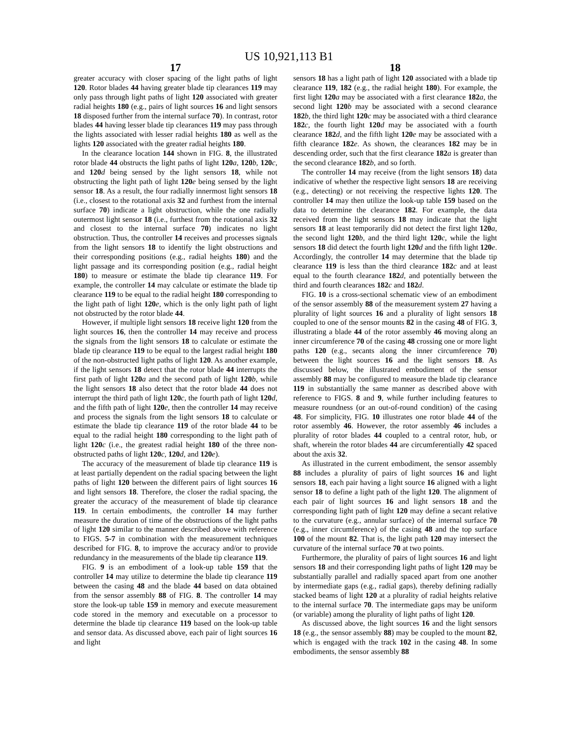US 10,921,113 B1
17
greater accuracy with closer spacing of the light paths of light 120. Rotor blades 44 having greater blade tip clearances 119 may only pass through light paths of light 120 associated with greater radial heights 180 (e.g., pairs of light sources 16 and light sensors 18 disposed further from the internal surface 70). In contrast, rotor blades 44 having lesser blade tip clearances 119 may pass through the lights associated with lesser radial heights 180 as well as the lights 120 associated with the greater radial heights 180.
In the clearance location 144 shown in FIG. 8, the illustrated rotor blade 44 obstructs the light paths of light 120 a, 120 b, 120 c, and 120 d being sensed by the light sensors 18, while not obstructing the light path of light 120 e being sensed by the light sensor 18. As a result, the four radially innermost light sensors 18 (i.e., closest to the rotational axis 32 and furthest from the internal surface 70) indicate a light obstruction, while the one radially outermost light sensor 18 (i.e., furthest from the rotational axis 32 and closest to the internal surface 70) indicates no light obstruction. Thus, the controller 14 receives and processes signals from the light sensors 18 to identify the light obstructions and their corresponding positions (e.g., radial heights 180) and the light passage and its corresponding position (e.g., radial height 180) to measure or estimate the blade tip clearance 119. For example, the controller 14 may calculate or estimate the blade tip clearance 119 to be equal to the radial height 180 corresponding to the light path of light 120 e, which is the only light path of light not obstructed by the rotor blade 44.
However, if multiple light sensors 18 receive light 120 from the light sources 16, then the controller 14 may receive and process the signals from the light sensors 18 to calculate or estimate the blade tip clearance 119 to be equal to the largest radial height 180 of the non-obstructed light paths of light 120. As another example, if the light sensors 18 detect that the rotor blade 44 interrupts the first path of light 120 a and the second path of light 120 b, while the light sensors 18 also detect that the rotor blade 44 does not interrupt the third path of light 120 c, the fourth path of light 120 d, and the fifth path of light 120 e, then the controller 14 may receive and process the signals from the light sensors 18 to calculate or estimate the blade tip clearance 119 of the rotor blade 44 to be equal to the radial height 180 corresponding to the light path of light 120 c (i.e., the greatest radial height 180 of the three non-obstructed paths of light 120 c, 120 d, and 120 e).
The accuracy of the measurement of blade tip clearance 119 is at least partially dependent on the radial spacing between the light paths of light 120 between the different pairs of light sources 16 and light sensors 18. Therefore, the closer the radial spacing, the greater the accuracy of the measurement of blade tip clearance 119. In certain embodiments, the controller 14 may further measure the duration of time of the obstructions of the light paths of light 120 similar to the manner described above with reference to FIGS. 5-7 in combination with the measurement techniques described for FIG. 8, to improve the accuracy and/or to provide redundancy in the measurements of the blade tip clearance 119.
FIG. 9 is an embodiment of a look-up table 159 that the controller 14 may utilize to determine the blade tip clearance 119 between the casing 48 and the blade 44 based on data obtained from the sensor assembly 88 of FIG. 8. The controller 14 may store the look-up table 159 in memory and execute measurement code stored in the memory and executable on a processor to determine the blade tip clearance 119 based on the look-up table and sensor data. As discussed above, each pair of light sources 16 and light
18
sensors 18 has a light path of light 120 associated with a blade tip clearance 119, 182 (e.g., the radial height 180). For example, the first light 120 a may be associated with a first clearance 182 a, the second light 120 b may be associated with a second clearance 182 b, the third light 120 c may be associated with a third clearance 182 c, the fourth light 120 d may be associated with a fourth clearance 182 d, and the fifth light 120 e may be associated with a fifth clearance 182 e. As shown, the clearances 182 may be in descending order, such that the first clearance 182 a is greater than the second clearance 182 b, and so forth.
The controller 14 may receive (from the light sensors 18) data indicative of whether the respective light sensors 18 are receiving (e.g., detecting) or not receiving the respective lights 120. The controller 14 may then utilize the look-up table 159 based on the data to determine the clearance 182. For example, the data received from the light sensors 18 may indicate that the light sensors 18 at least temporarily did not detect the first light 120 a, the second light 120 b, and the third light 120 c, while the light sensors 18 did detect the fourth light 120 d and the fifth light 120 e. Accordingly, the controller 14 may determine that the blade tip clearance 119 is less than the third clearance 182 c and at least equal to the fourth clearance 182 d, and potentially between the third and fourth clearances 182 c and 182 d.
FIG. 10 is a cross-sectional schematic view of an embodiment of the sensor assembly 88 of the measurement system 27 having a plurality of light sources 16 and a plurality of light sensors 18 coupled to one of the sensor mounts 82 in the casing 48 of FIG. 3, illustrating a blade 44 of the rotor assembly 46 moving along an inner circumference 70 of the casing 48 crossing one or more light paths 120 (e.g., secants along the inner circumference 70) between the light sources 16 and the light sensors 18. As discussed below, the illustrated embodiment of the sensor assembly 88 may be configured to measure the blade tip clearance 119 in substantially the same manner as described above with reference to FIGS. 8 and 9, while further including features to measure roundness (or an out-of-round condition) of the casing 48. For simplicity, FIG. 10 illustrates one rotor blade 44 of the rotor assembly 46. However, the rotor assembly 46 includes a plurality of rotor blades 44 coupled to a central rotor, hub, or shaft, wherein the rotor blades 44 are circumferentially 42 spaced about the axis 32.
As illustrated in the current embodiment, the sensor assembly 88 includes a plurality of pairs of light sources 16 and light sensors 18, each pair having a light source 16 aligned with a light sensor 18 to define a light path of the light 120. The alignment of each pair of light sources 16 and light sensors 18 and the corresponding light path of light 120 may define a secant relative to the curvature (e.g., annular surface) of the internal surface 70 (e.g., inner circumference) of the casing 48 and the top surface 100 of the mount 82. That is, the light path 120 may intersect the curvature of the internal surface 70 at two points.
Furthermore, the plurality of pairs of light sources 16 and light sensors 18 and their corresponding light paths of light 120 may be substantially parallel and radially spaced apart from one another by intermediate gaps (e.g., radial gaps), thereby defining radially stacked beams of light 120 at a plurality of radial heights relative to the internal surface 70. The intermediate gaps may be uniform (or variable) among the plurality of light paths of light 120.
As discussed above, the light sources 16 and the light sensors 18 (e.g., the sensor assembly 88) may be coupled to the mount 82, which is engaged with the track 102 in the casing 48. In some embodiments, the sensor assembly 88